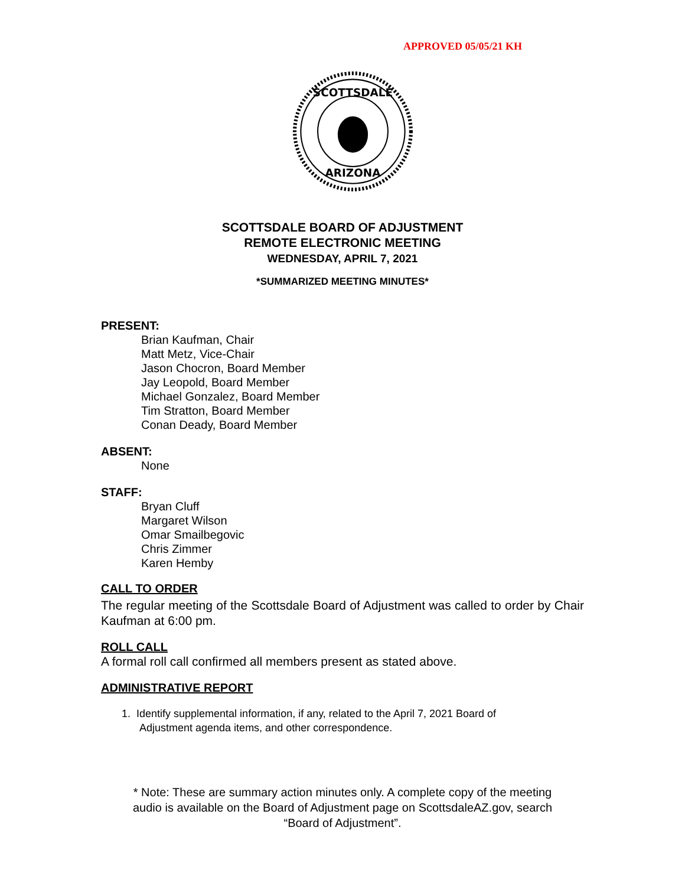APPROVED 05/05/21 KH
SCOTTSDALE
ARIZONA
SCOTTSDALE BOARD OF ADJUSTMENT
REMOTE ELECTRONIC MEETING
WEDNESDAY, APRIL 7, 2021
*SUMMARIZED MEETING MINUTES*
PRESENT:
Brian Kaufman, Chair
Matt Metz, Vice-Chair
Jason Chocron, Board Member
Jay Leopold, Board Member
Michael Gonzalez, Board Member
Tim Stratton, Board Member
Conan Deady, Board Member
ABSENT:
None
STAFF:
Bryan Cluff
Margaret Wilson
Omar Smailbegovic
Chris Zimmer
Karen Hemby
CALL TO ORDER
The regular meeting of the Scottsdale Board of Adjustment was called to order by Chair Kaufman at 6:00 pm.
ROLL CALL
A formal roll call confirmed all members present as stated above.
ADMINISTRATIVE REPORT
1. Identify supplemental information, if any, related to the April 7, 2021 Board of
Adjustment agenda items, and other correspondence.
* Note: These are summary action minutes only. A complete copy of the meeting
audio is available on the Board of Adjustment page on ScottsdaleAZ.gov, search
“Board of Adjustment”.